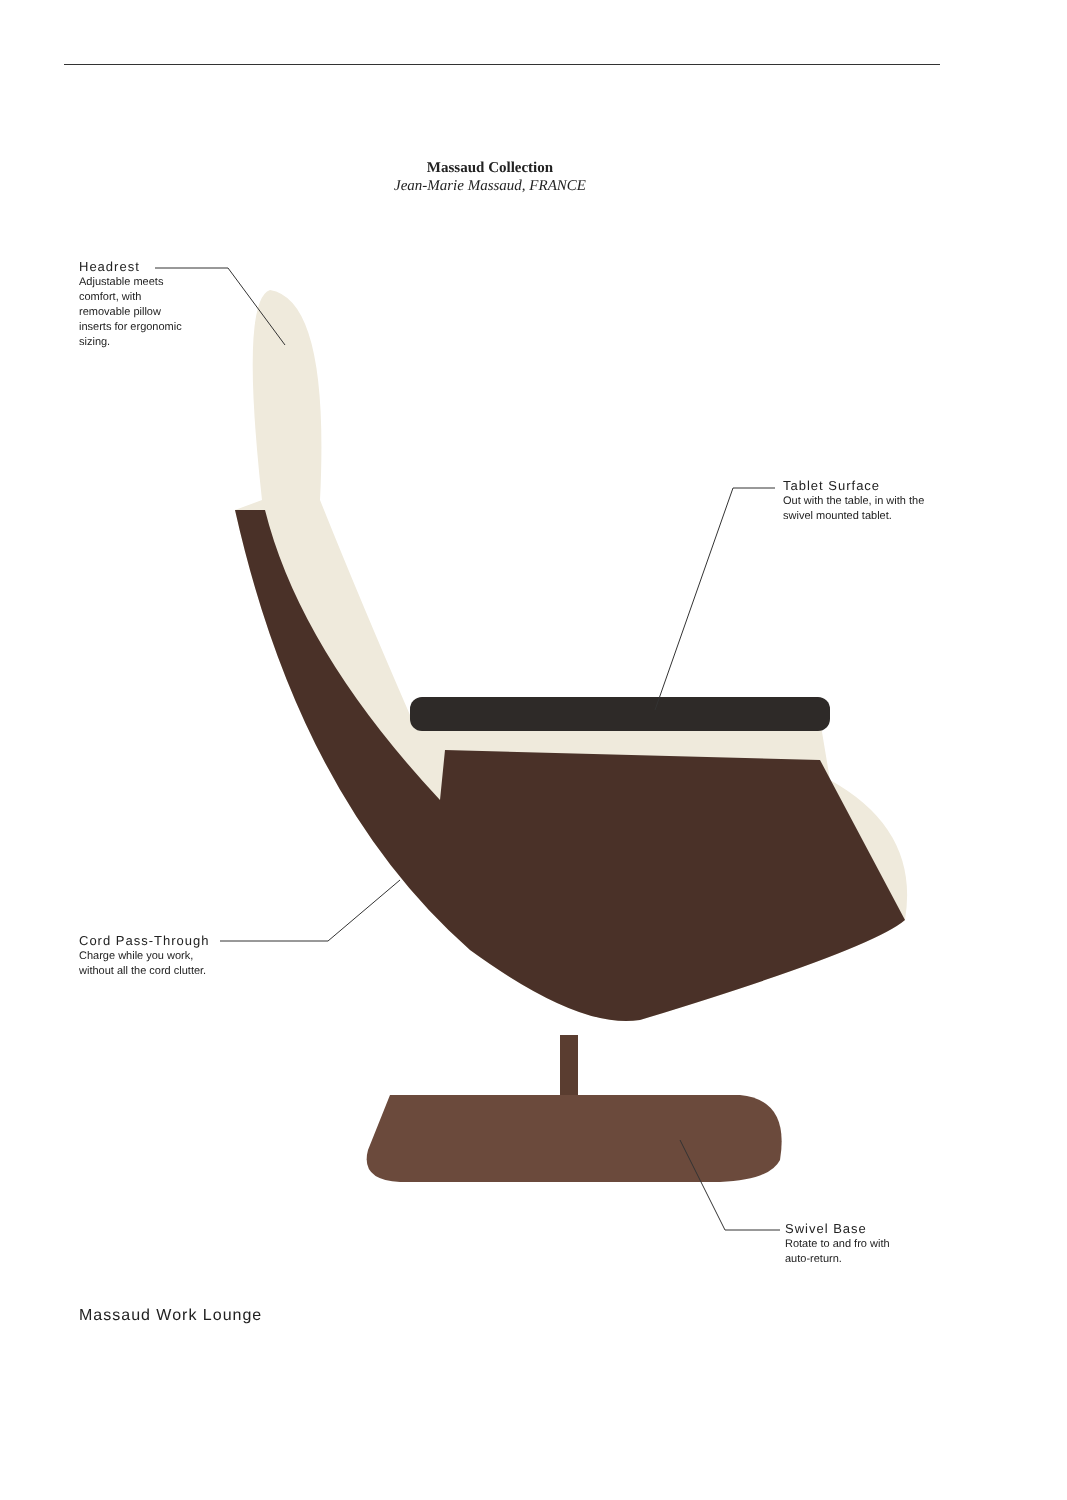Massaud Collection
Jean-Marie Massaud, FRANCE
Headrest
Adjustable meets comfort, with removable pillow inserts for ergonomic sizing.
Tablet Surface
Out with the table, in with the swivel mounted tablet.
Cord Pass-Through
Charge while you work, without all the cord clutter.
Swivel Base
Rotate to and fro with auto-return.
Massaud Work Lounge